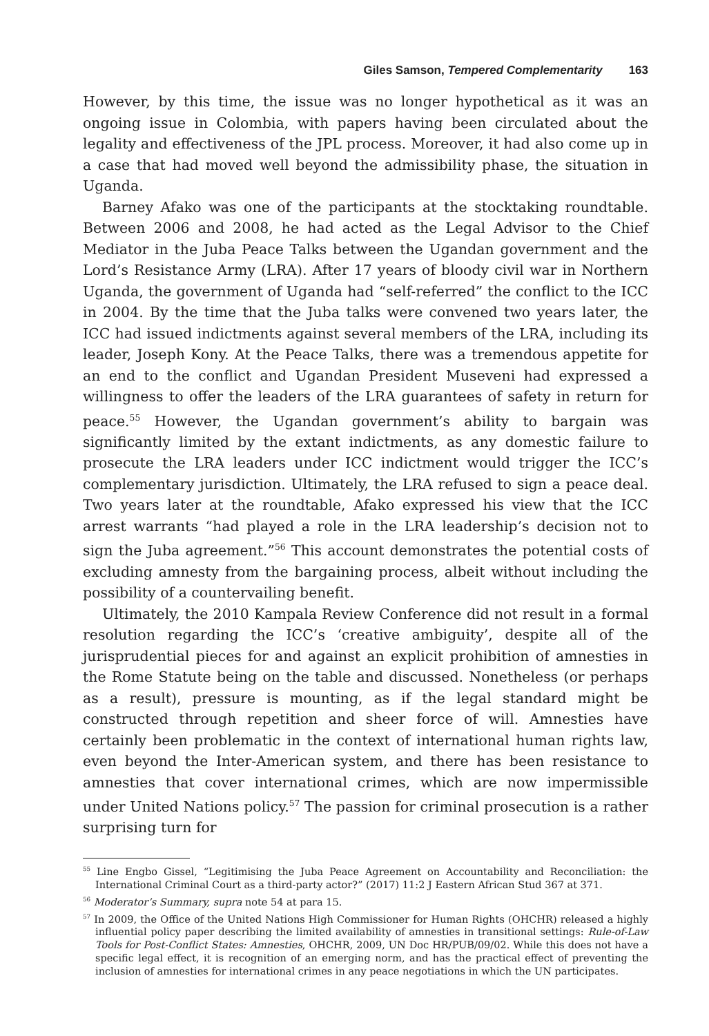Giles Samson, Tempered Complementarity 163
However, by this time, the issue was no longer hypothetical as it was an ongoing issue in Colombia, with papers having been circulated about the legality and effectiveness of the JPL process. Moreover, it had also come up in a case that had moved well beyond the admissibility phase, the situation in Uganda.
Barney Afako was one of the participants at the stocktaking roundtable. Between 2006 and 2008, he had acted as the Legal Advisor to the Chief Mediator in the Juba Peace Talks between the Ugandan government and the Lord’s Resistance Army (LRA). After 17 years of bloody civil war in Northern Uganda, the government of Uganda had “self-referred” the conflict to the ICC in 2004. By the time that the Juba talks were convened two years later, the ICC had issued indictments against several members of the LRA, including its leader, Joseph Kony. At the Peace Talks, there was a tremendous appetite for an end to the conflict and Ugandan President Museveni had expressed a willingness to offer the leaders of the LRA guarantees of safety in return for peace.<sup>55</sup> However, the Ugandan government’s ability to bargain was significantly limited by the extant indictments, as any domestic failure to prosecute the LRA leaders under ICC indictment would trigger the ICC’s complementary jurisdiction. Ultimately, the LRA refused to sign a peace deal. Two years later at the roundtable, Afako expressed his view that the ICC arrest warrants “had played a role in the LRA leadership’s decision not to sign the Juba agreement.”<sup>56</sup> This account demonstrates the potential costs of excluding amnesty from the bargaining process, albeit without including the possibility of a countervailing benefit.
Ultimately, the 2010 Kampala Review Conference did not result in a formal resolution regarding the ICC’s ‘creative ambiguity’, despite all of the jurisprudential pieces for and against an explicit prohibition of amnesties in the Rome Statute being on the table and discussed. Nonetheless (or perhaps as a result), pressure is mounting, as if the legal standard might be constructed through repetition and sheer force of will. Amnesties have certainly been problematic in the context of international human rights law, even beyond the Inter-American system, and there has been resistance to amnesties that cover international crimes, which are now impermissible under United Nations policy.<sup>57</sup> The passion for criminal prosecution is a rather surprising turn for
<sup>55</sup> Line Engbo Gissel, “Legitimising the Juba Peace Agreement on Accountability and Reconciliation: the International Criminal Court as a third-party actor?” (2017) 11:2 J Eastern African Stud 367 at 371.
<sup>56</sup> Moderator’s Summary, supra note 54 at para 15.
<sup>57</sup> In 2009, the Office of the United Nations High Commissioner for Human Rights (OHCHR) released a highly influential policy paper describing the limited availability of amnesties in transitional settings: Rule-of-Law Tools for Post-Conflict States: Amnesties, OHCHR, 2009, UN Doc HR/PUB/09/02. While this does not have a specific legal effect, it is recognition of an emerging norm, and has the practical effect of preventing the inclusion of amnesties for international crimes in any peace negotiations in which the UN participates.